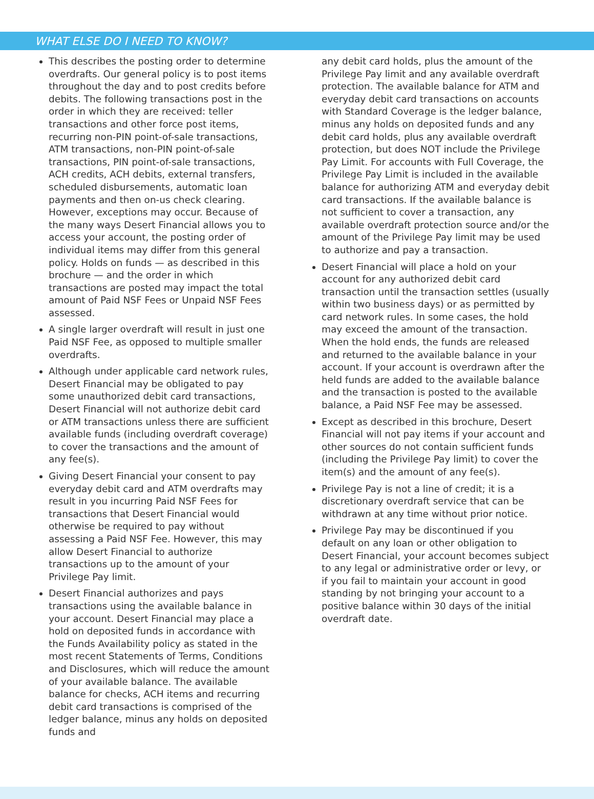WHAT ELSE DO I NEED TO KNOW?
This describes the posting order to determine overdrafts. Our general policy is to post items throughout the day and to post credits before debits. The following transactions post in the order in which they are received: teller transactions and other force post items, recurring non-PIN point-of-sale transactions, ATM transactions, non-PIN point-of-sale transactions, PIN point-of-sale transactions, ACH credits, ACH debits, external transfers, scheduled disbursements, automatic loan payments and then on-us check clearing. However, exceptions may occur. Because of the many ways Desert Financial allows you to access your account, the posting order of individual items may differ from this general policy. Holds on funds — as described in this brochure — and the order in which transactions are posted may impact the total amount of Paid NSF Fees or Unpaid NSF Fees assessed.
A single larger overdraft will result in just one Paid NSF Fee, as opposed to multiple smaller overdrafts.
Although under applicable card network rules, Desert Financial may be obligated to pay some unauthorized debit card transactions, Desert Financial will not authorize debit card or ATM transactions unless there are sufficient available funds (including overdraft coverage) to cover the transactions and the amount of any fee(s).
Giving Desert Financial your consent to pay everyday debit card and ATM overdrafts may result in you incurring Paid NSF Fees for transactions that Desert Financial would otherwise be required to pay without assessing a Paid NSF Fee. However, this may allow Desert Financial to authorize transactions up to the amount of your Privilege Pay limit.
Desert Financial authorizes and pays transactions using the available balance in your account. Desert Financial may place a hold on deposited funds in accordance with the Funds Availability policy as stated in the most recent Statements of Terms, Conditions and Disclosures, which will reduce the amount of your available balance. The available balance for checks, ACH items and recurring debit card transactions is comprised of the ledger balance, minus any holds on deposited funds and
any debit card holds, plus the amount of the Privilege Pay limit and any available overdraft protection. The available balance for ATM and everyday debit card transactions on accounts with Standard Coverage is the ledger balance, minus any holds on deposited funds and any debit card holds, plus any available overdraft protection, but does NOT include the Privilege Pay Limit. For accounts with Full Coverage, the Privilege Pay Limit is included in the available balance for authorizing ATM and everyday debit card transactions. If the available balance is not sufficient to cover a transaction, any available overdraft protection source and/or the amount of the Privilege Pay limit may be used to authorize and pay a transaction.
Desert Financial will place a hold on your account for any authorized debit card transaction until the transaction settles (usually within two business days) or as permitted by card network rules. In some cases, the hold may exceed the amount of the transaction. When the hold ends, the funds are released and returned to the available balance in your account. If your account is overdrawn after the held funds are added to the available balance and the transaction is posted to the available balance, a Paid NSF Fee may be assessed.
Except as described in this brochure, Desert Financial will not pay items if your account and other sources do not contain sufficient funds (including the Privilege Pay limit) to cover the item(s) and the amount of any fee(s).
Privilege Pay is not a line of credit; it is a discretionary overdraft service that can be withdrawn at any time without prior notice.
Privilege Pay may be discontinued if you default on any loan or other obligation to Desert Financial, your account becomes subject to any legal or administrative order or levy, or if you fail to maintain your account in good standing by not bringing your account to a positive balance within 30 days of the initial overdraft date.